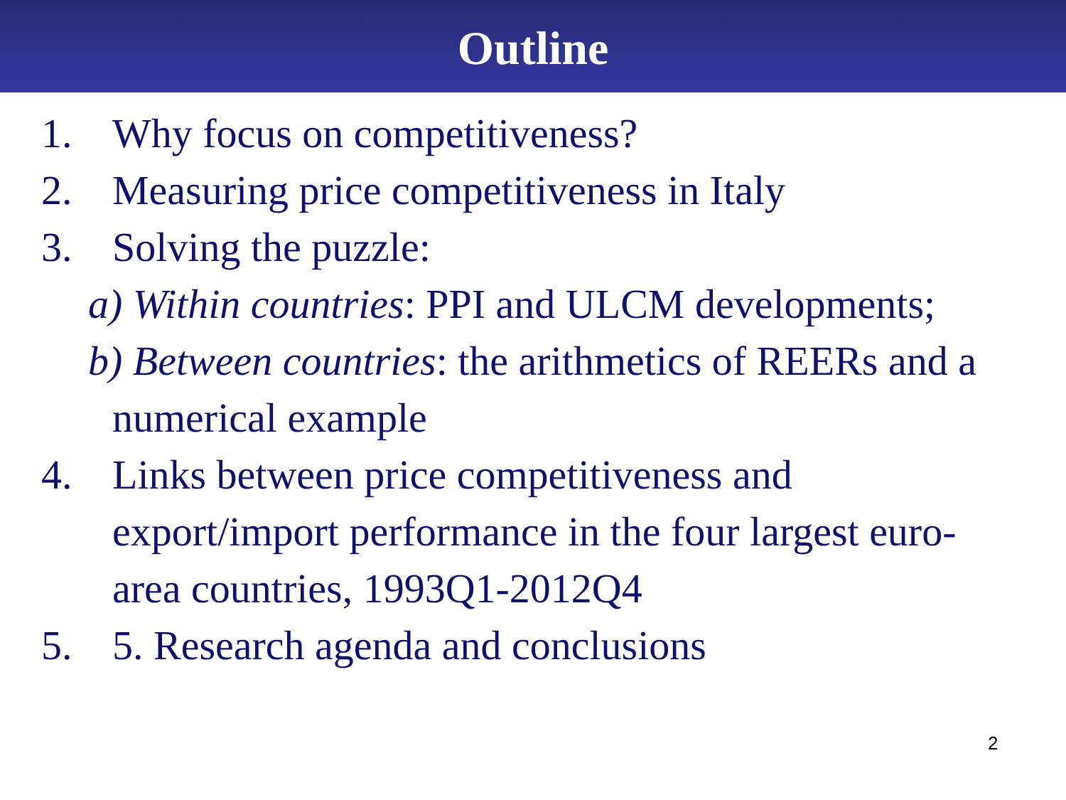Outline
1. Why focus on competitiveness?
2. Measuring price competitiveness in Italy
3. Solving the puzzle:
a) Within countries: PPI and ULCM developments;
b) Between countries: the arithmetics of REERs and a
numerical example
4. Links between price competitiveness and export/import performance in the four largest euro-area countries, 1993Q1-2012Q4
5. 5. Research agenda and conclusions
2